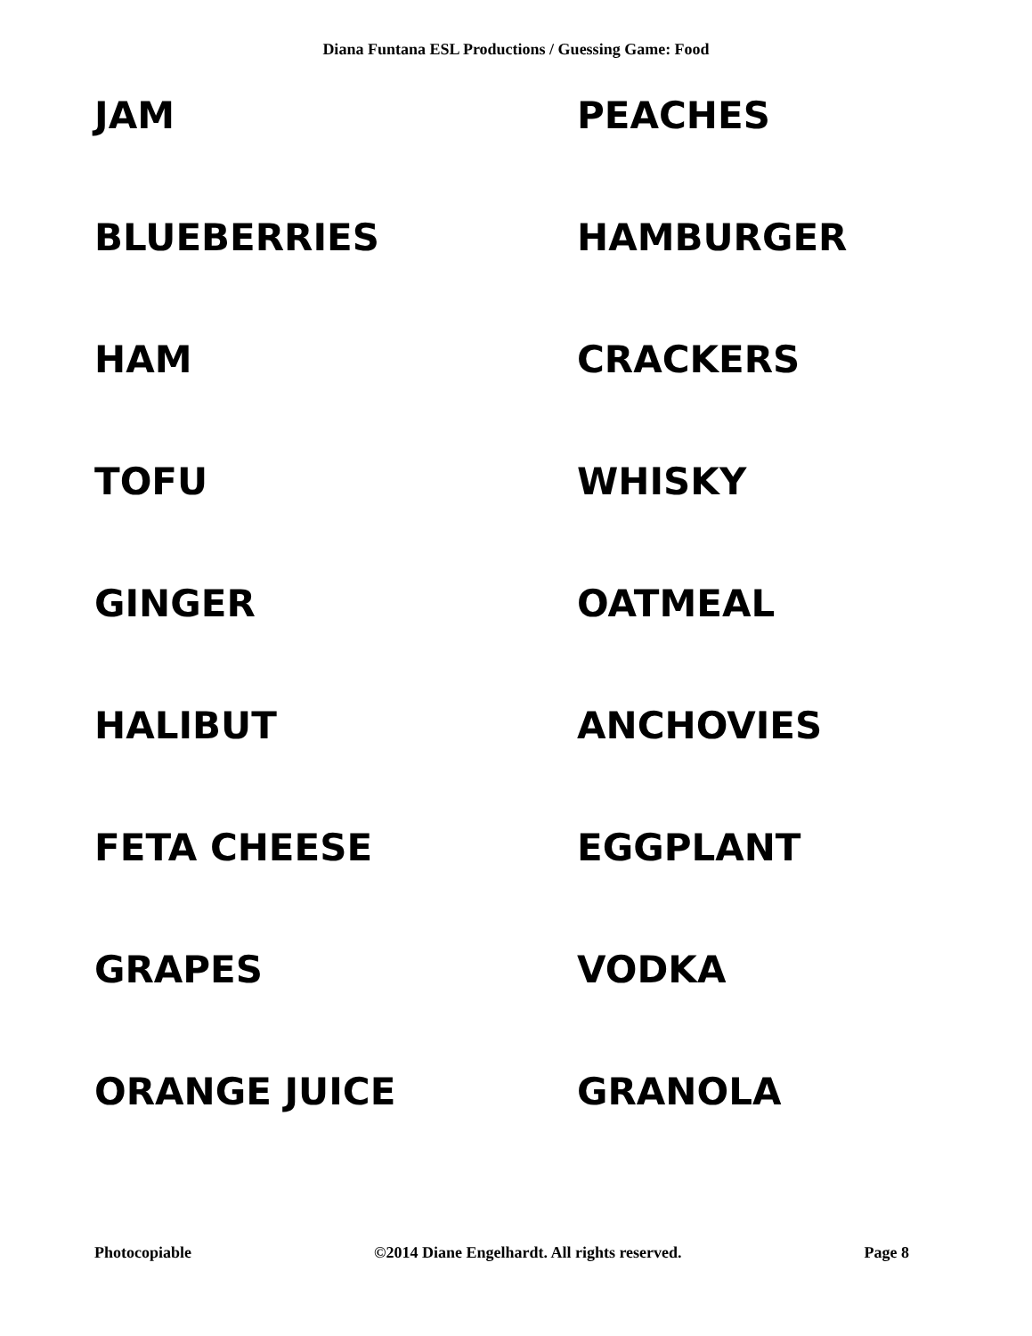Diana Funtana ESL Productions / Guessing Game: Food
JAM
PEACHES
BLUEBERRIES
HAMBURGER
HAM
CRACKERS
TOFU
WHISKY
GINGER
OATMEAL
HALIBUT
ANCHOVIES
FETA CHEESE
EGGPLANT
GRAPES
VODKA
ORANGE JUICE
GRANOLA
Photocopiable ©2014 Diane Engelhardt. All rights reserved. Page 8